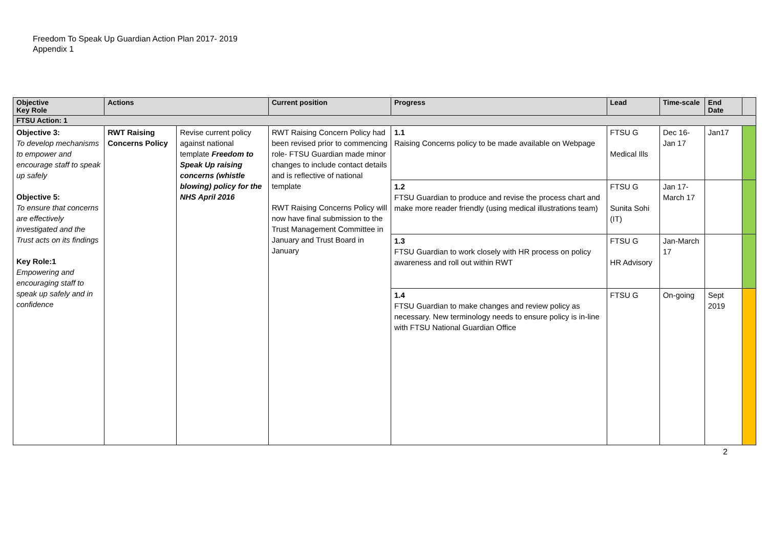Freedom To Speak Up Guardian Action Plan 2017- 2019
Appendix 1
| Objective Key Role | Actions | | Current position | Progress | Lead | Time-scale | End Date | |
| --- | --- | --- | --- | --- | --- | --- | --- | --- |
| FTSU Action: 1 | | | | | | | | |
| Objective 3: To develop mechanisms to empower and encourage staff to speak up safely Objective 5: To ensure that concerns are effectively investigated and the Trust acts on its findings Key Role:1 Empowering and encouraging staff to speak up safely and in confidence | RWT Raising Concerns Policy | Revise current policy against national template Freedom to Speak Up raising concerns (whistle blowing) policy for the NHS April 2016 | RWT Raising Concern Policy had been revised prior to commencing role- FTSU Guardian made minor changes to include contact details and is reflective of national template RWT Raising Concerns Policy will now have final submission to the Trust Management Committee in January and Trust Board in January | 1.1 Raising Concerns policy to be made available on Webpage | FTSU G Medical Ills | Dec 16-Jan 17 | Jan17 | |
| | | | | 1.2 FTSU Guardian to produce and revise the process chart and make more reader friendly (using medical illustrations team) | FTSU G Sunita Sohi (IT) | Jan 17-March 17 | | |
| | | | | 1.3 FTSU Guardian to work closely with HR process on policy awareness and roll out within RWT | FTSU G HR Advisory | Jan-March 17 | | |
| | | | | 1.4 FTSU Guardian to make changes and review policy as necessary. New terminology needs to ensure policy is in-line with FTSU National Guardian Office | FTSU G | On-going | Sept 2019 | |
2